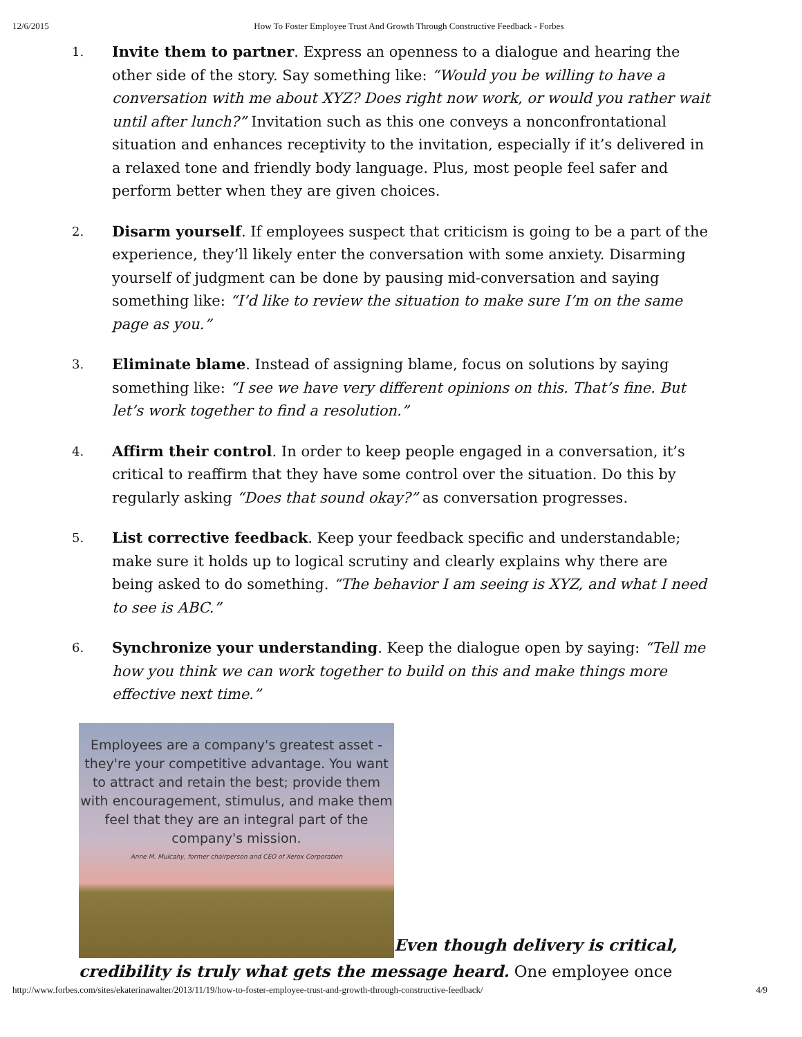12/6/2015 How To Foster Employee Trust And Growth Through Constructive Feedback - Forbes
1. Invite them to partner. Express an openness to a dialogue and hearing the other side of the story. Say something like: “Would you be willing to have a conversation with me about XYZ? Does right now work, or would you rather wait until after lunch?” Invitation such as this one conveys a nonconfrontational situation and enhances receptivity to the invitation, especially if it’s delivered in a relaxed tone and friendly body language. Plus, most people feel safer and perform better when they are given choices.
2. Disarm yourself. If employees suspect that criticism is going to be a part of the experience, they’ll likely enter the conversation with some anxiety. Disarming yourself of judgment can be done by pausing mid-conversation and saying something like: “I’d like to review the situation to make sure I’m on the same page as you.”
3. Eliminate blame. Instead of assigning blame, focus on solutions by saying something like: “I see we have very different opinions on this. That’s fine. But let’s work together to find a resolution.”
4. Affirm their control. In order to keep people engaged in a conversation, it’s critical to reaffirm that they have some control over the situation. Do this by regularly asking “Does that sound okay?” as conversation progresses.
5. List corrective feedback. Keep your feedback specific and understandable; make sure it holds up to logical scrutiny and clearly explains why there are being asked to do something. “The behavior I am seeing is XYZ, and what I need to see is ABC.”
6. Synchronize your understanding. Keep the dialogue open by saying: “Tell me how you think we can work together to build on this and make things more effective next time.”
Employees are a company's greatest asset - they're your competitive advantage. You want to attract and retain the best; provide them with encouragement, stimulus, and make them feel that they are an integral part of the company's mission. Anne M. Mulcahy, former chairperson and CEO of Xerox Corporation Even though delivery is critical, credibility is truly what gets the message heard. One employee once
http://www.forbes.com/sites/ekaterinawalter/2013/11/19/how-to-foster-employee-trust-and-growth-through-constructive-feedback/ 4/9